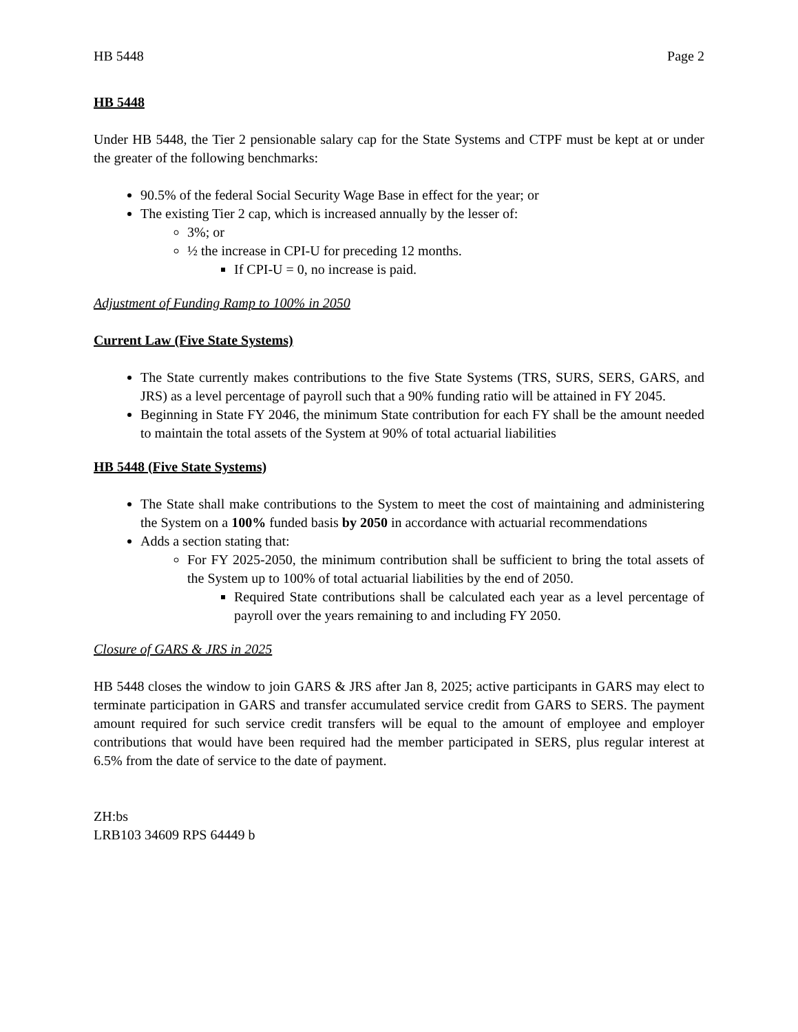HB 5448 Page 2
HB 5448
Under HB 5448, the Tier 2 pensionable salary cap for the State Systems and CTPF must be kept at or under the greater of the following benchmarks:
90.5% of the federal Social Security Wage Base in effect for the year; or
The existing Tier 2 cap, which is increased annually by the lesser of:
3%; or
½ the increase in CPI-U for preceding 12 months.
If CPI-U = 0, no increase is paid.
Adjustment of Funding Ramp to 100% in 2050
Current Law (Five State Systems)
The State currently makes contributions to the five State Systems (TRS, SURS, SERS, GARS, and JRS) as a level percentage of payroll such that a 90% funding ratio will be attained in FY 2045.
Beginning in State FY 2046, the minimum State contribution for each FY shall be the amount needed to maintain the total assets of the System at 90% of total actuarial liabilities
HB 5448 (Five State Systems)
The State shall make contributions to the System to meet the cost of maintaining and administering the System on a 100% funded basis by 2050 in accordance with actuarial recommendations
Adds a section stating that:
For FY 2025-2050, the minimum contribution shall be sufficient to bring the total assets of the System up to 100% of total actuarial liabilities by the end of 2050.
Required State contributions shall be calculated each year as a level percentage of payroll over the years remaining to and including FY 2050.
Closure of GARS & JRS in 2025
HB 5448 closes the window to join GARS & JRS after Jan 8, 2025; active participants in GARS may elect to terminate participation in GARS and transfer accumulated service credit from GARS to SERS. The payment amount required for such service credit transfers will be equal to the amount of employee and employer contributions that would have been required had the member participated in SERS, plus regular interest at 6.5% from the date of service to the date of payment.
ZH:bs
LRB103 34609 RPS 64449 b